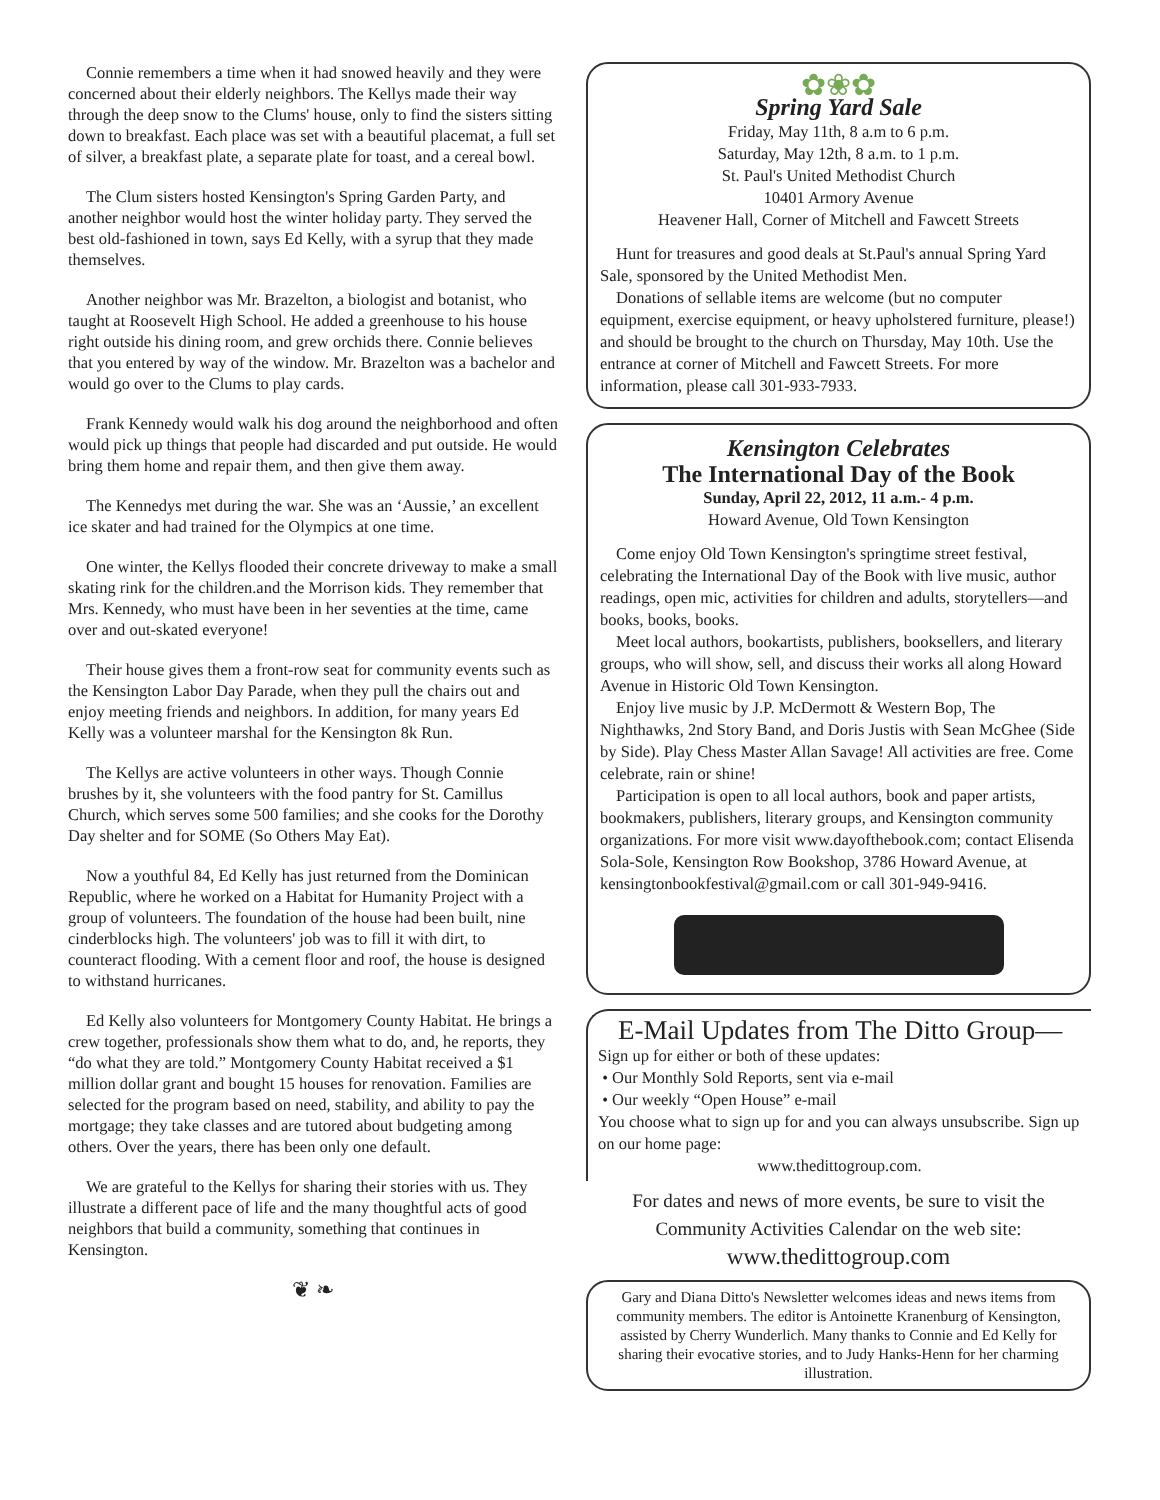Connie remembers a time when it had snowed heavily and they were concerned about their elderly neighbors. The Kellys made their way through the deep snow to the Clums' house, only to find the sisters sitting down to breakfast. Each place was set with a beautiful placemat, a full set of silver, a breakfast plate, a separate plate for toast, and a cereal bowl.
The Clum sisters hosted Kensington's Spring Garden Party, and another neighbor would host the winter holiday party. They served the best old-fashioned in town, says Ed Kelly, with a syrup that they made themselves.
Another neighbor was Mr. Brazelton, a biologist and botanist, who taught at Roosevelt High School. He added a greenhouse to his house right outside his dining room, and grew orchids there. Connie believes that you entered by way of the window. Mr. Brazelton was a bachelor and would go over to the Clums to play cards.
Frank Kennedy would walk his dog around the neighborhood and often would pick up things that people had discarded and put outside. He would bring them home and repair them, and then give them away.
The Kennedys met during the war. She was an ‘Aussie,’ an excellent ice skater and had trained for the Olympics at one time.
One winter, the Kellys flooded their concrete driveway to make a small skating rink for the children.and the Morrison kids. They remember that Mrs. Kennedy, who must have been in her seventies at the time, came over and out-skated everyone!
Their house gives them a front-row seat for community events such as the Kensington Labor Day Parade, when they pull the chairs out and enjoy meeting friends and neighbors. In addition, for many years Ed Kelly was a volunteer marshal for the Kensington 8k Run.
The Kellys are active volunteers in other ways. Though Connie brushes by it, she volunteers with the food pantry for St. Camillus Church, which serves some 500 families; and she cooks for the Dorothy Day shelter and for SOME (So Others May Eat).
Now a youthful 84, Ed Kelly has just returned from the Dominican Republic, where he worked on a Habitat for Humanity Project with a group of volunteers. The foundation of the house had been built, nine cinderblocks high. The volunteers' job was to fill it with dirt, to counteract flooding. With a cement floor and roof, the house is designed to withstand hurricanes.
Ed Kelly also volunteers for Montgomery County Habitat. He brings a crew together, professionals show them what to do, and, he reports, they “do what they are told.” Montgomery County Habitat received a $1 million dollar grant and bought 15 houses for renovation. Families are selected for the program based on need, stability, and ability to pay the mortgage; they take classes and are tutored about budgeting among others. Over the years, there has been only one default.
We are grateful to the Kellys for sharing their stories with us. They illustrate a different pace of life and the many thoughtful acts of good neighbors that build a community, something that continues in Kensington.
❦ ❧
✿❀✿
Spring Yard Sale
Friday, May 11th, 8 a.m to 6 p.m.
Saturday, May 12th, 8 a.m. to 1 p.m.
St. Paul's United Methodist Church
10401 Armory Avenue
Heavener Hall, Corner of Mitchell and Fawcett Streets
Hunt for treasures and good deals at St.Paul's annual Spring Yard Sale, sponsored by the United Methodist Men.
Donations of sellable items are welcome (but no computer equipment, exercise equipment, or heavy upholstered furniture, please!) and should be brought to the church on Thursday, May 10th. Use the entrance at corner of Mitchell and Fawcett Streets. For more information, please call 301-933-7933.
Kensington Celebrates
The International Day of the Book
Sunday, April 22, 2012, 11 a.m.- 4 p.m.
Howard Avenue, Old Town Kensington
Come enjoy Old Town Kensington's springtime street festival, celebrating the International Day of the Book with live music, author readings, open mic, activities for children and adults, storytellers—and books, books, books.
Meet local authors, bookartists, publishers, booksellers, and literary groups, who will show, sell, and discuss their works all along Howard Avenue in Historic Old Town Kensington.
Enjoy live music by J.P. McDermott & Western Bop, The Nighthawks, 2nd Story Band, and Doris Justis with Sean McGhee (Side by Side). Play Chess Master Allan Savage! All activities are free. Come celebrate, rain or shine!
Participation is open to all local authors, book and paper artists, bookmakers, publishers, literary groups, and Kensington community organizations. For more visit www.dayofthebook.com; contact Elisenda Sola-Sole, Kensington Row Bookshop, 3786 Howard Avenue, at kensingtonbookfestival@gmail.com or call 301-949-9416.
E-Mail Updates from The Ditto Group—
Sign up for either or both of these updates:
• Our Monthly Sold Reports, sent via e-mail
• Our weekly “Open House” e-mail
You choose what to sign up for and you can always unsubscribe. Sign up on our home page:
www.thedittogroup.com.
For dates and news of more events, be sure to visit the Community Activities Calendar on the web site:
www.thedittogroup.com
Gary and Diana Ditto's Newsletter welcomes ideas and news items from community members. The editor is Antoinette Kranenburg of Kensington, assisted by Cherry Wunderlich. Many thanks to Connie and Ed Kelly for sharing their evocative stories, and to Judy Hanks-Henn for her charming illustration.